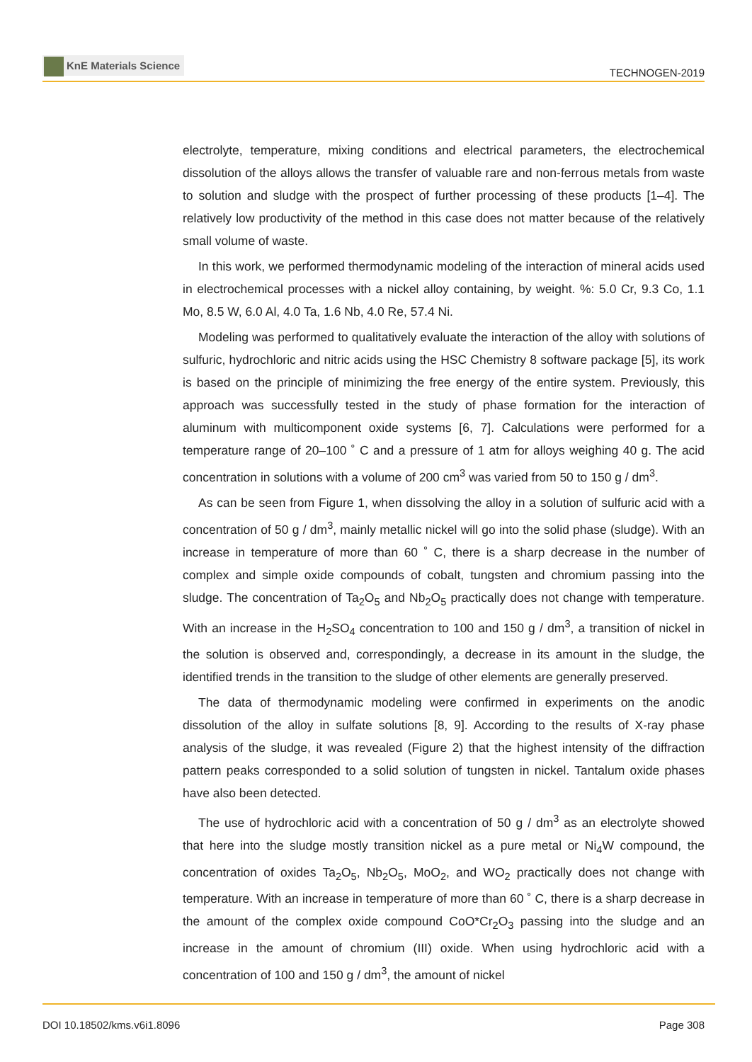KnE Materials Science
TECHNOGEN-2019
electrolyte, temperature, mixing conditions and electrical parameters, the electrochemical dissolution of the alloys allows the transfer of valuable rare and non-ferrous metals from waste to solution and sludge with the prospect of further processing of these products [1–4]. The relatively low productivity of the method in this case does not matter because of the relatively small volume of waste.
In this work, we performed thermodynamic modeling of the interaction of mineral acids used in electrochemical processes with a nickel alloy containing, by weight. %: 5.0 Cr, 9.3 Co, 1.1 Mo, 8.5 W, 6.0 Al, 4.0 Ta, 1.6 Nb, 4.0 Re, 57.4 Ni.
Modeling was performed to qualitatively evaluate the interaction of the alloy with solutions of sulfuric, hydrochloric and nitric acids using the HSC Chemistry 8 software package [5], its work is based on the principle of minimizing the free energy of the entire system. Previously, this approach was successfully tested in the study of phase formation for the interaction of aluminum with multicomponent oxide systems [6, 7]. Calculations were performed for a temperature range of 20–100 ˚ C and a pressure of 1 atm for alloys weighing 40 g. The acid concentration in solutions with a volume of 200 cm<sup>3</sup> was varied from 50 to 150 g / dm<sup>3</sup>.
As can be seen from Figure 1, when dissolving the alloy in a solution of sulfuric acid with a concentration of 50 g / dm<sup>3</sup>, mainly metallic nickel will go into the solid phase (sludge). With an increase in temperature of more than 60 ˚ C, there is a sharp decrease in the number of complex and simple oxide compounds of cobalt, tungsten and chromium passing into the sludge. The concentration of Ta<sub>2</sub>O<sub>5</sub> and Nb<sub>2</sub>O<sub>5</sub> practically does not change with temperature. With an increase in the H<sub>2</sub>SO<sub>4</sub> concentration to 100 and 150 g / dm<sup>3</sup>, a transition of nickel in the solution is observed and, correspondingly, a decrease in its amount in the sludge, the identified trends in the transition to the sludge of other elements are generally preserved.
The data of thermodynamic modeling were confirmed in experiments on the anodic dissolution of the alloy in sulfate solutions [8, 9]. According to the results of X-ray phase analysis of the sludge, it was revealed (Figure 2) that the highest intensity of the diffraction pattern peaks corresponded to a solid solution of tungsten in nickel. Tantalum oxide phases have also been detected.
The use of hydrochloric acid with a concentration of 50 g / dm<sup>3</sup> as an electrolyte showed that here into the sludge mostly transition nickel as a pure metal or Ni<sub>4</sub>W compound, the concentration of oxides Ta<sub>2</sub>O<sub>5</sub>, Nb<sub>2</sub>O<sub>5</sub>, MoO<sub>2</sub>, and WO<sub>2</sub> practically does not change with temperature. With an increase in temperature of more than 60 ˚ C, there is a sharp decrease in the amount of the complex oxide compound CoO*Cr<sub>2</sub>O<sub>3</sub> passing into the sludge and an increase in the amount of chromium (III) oxide. When using hydrochloric acid with a concentration of 100 and 150 g / dm<sup>3</sup>, the amount of nickel
DOI 10.18502/kms.v6i1.8096 Page 308